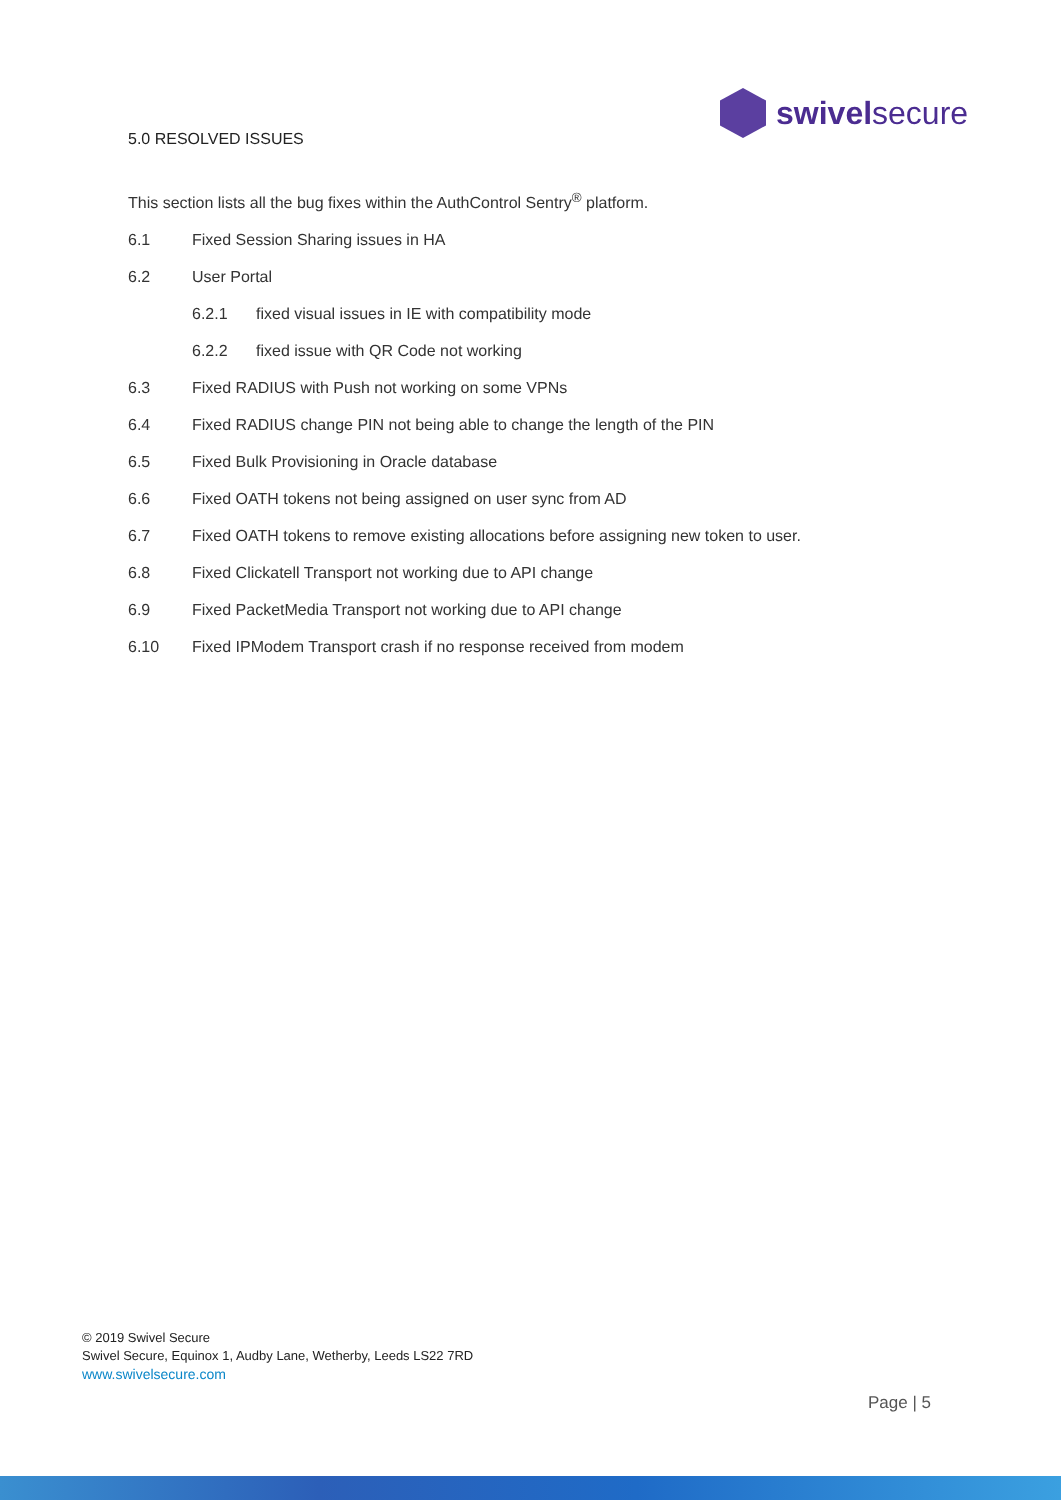swivelsecure
5.0 RESOLVED ISSUES
This section lists all the bug fixes within the AuthControl Sentry<sup>®</sup> platform.
6.1 Fixed Session Sharing issues in HA
6.2 User Portal
6.2.1 fixed visual issues in IE with compatibility mode
6.2.2 fixed issue with QR Code not working
6.3 Fixed RADIUS with Push not working on some VPNs
6.4 Fixed RADIUS change PIN not being able to change the length of the PIN
6.5 Fixed Bulk Provisioning in Oracle database
6.6 Fixed OATH tokens not being assigned on user sync from AD
6.7 Fixed OATH tokens to remove existing allocations before assigning new token to user.
6.8 Fixed Clickatell Transport not working due to API change
6.9 Fixed PacketMedia Transport not working due to API change
6.10 Fixed IPModem Transport crash if no response received from modem
© 2019 Swivel Secure
Swivel Secure, Equinox 1, Audby Lane, Wetherby, Leeds LS22 7RD
www.swivelsecure.com
Page | 5